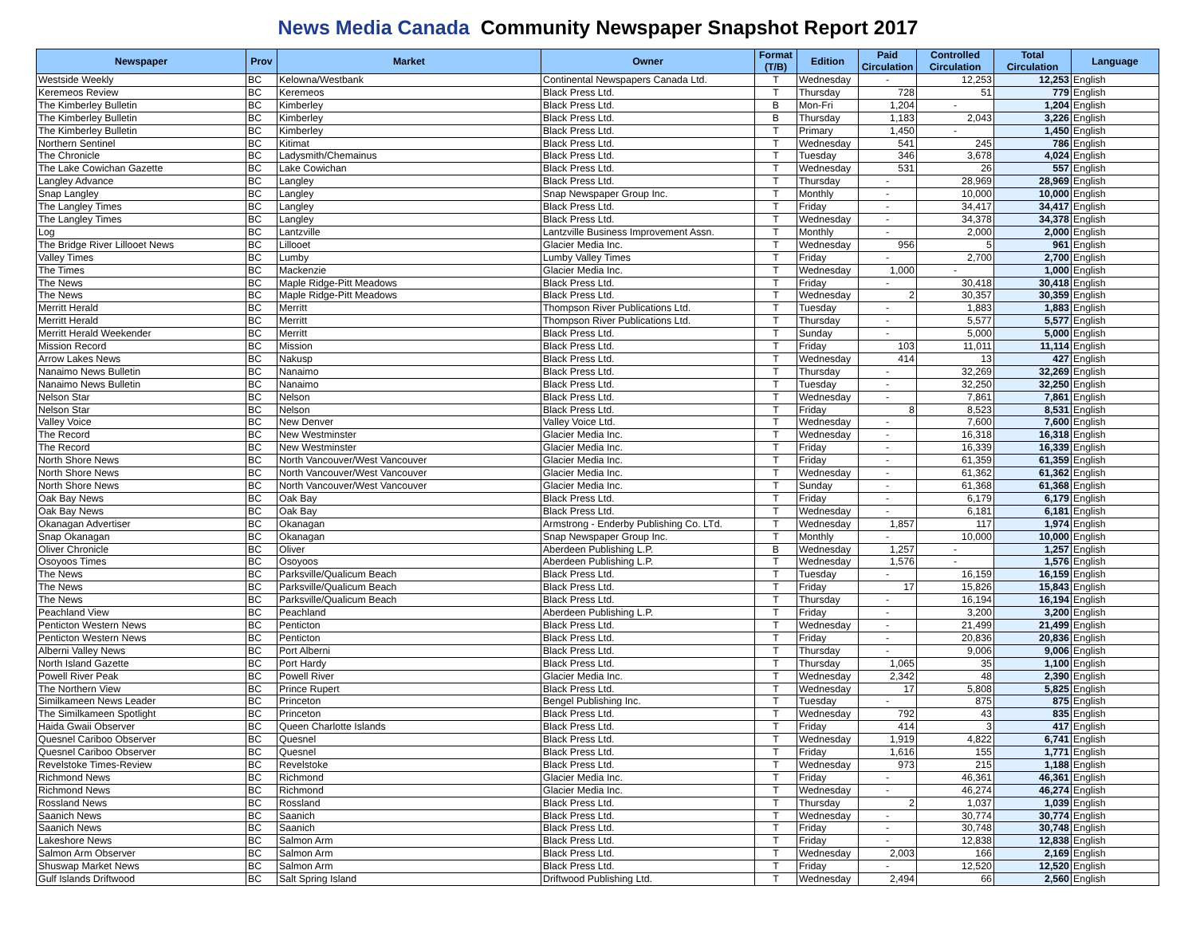News Media Canada Community Newspaper Snapshot Report 2017
| Newspaper | Prov | Market | Owner | Format (T/B) | Edition | Paid Circulation | Controlled Circulation | Total Circulation | Language |
| --- | --- | --- | --- | --- | --- | --- | --- | --- | --- |
| Westside Weekly | BC | Kelowna/Westbank | Continental Newspapers Canada Ltd. | T | Wednesday | - | 12,253 | 12,253 | English |
| Keremeos Review | BC | Keremeos | Black Press Ltd. | T | Thursday | 728 | 51 | 779 | English |
| The Kimberley Bulletin | BC | Kimberley | Black Press Ltd. | B | Mon-Fri | 1,204 | - | 1,204 | English |
| The Kimberley Bulletin | BC | Kimberley | Black Press Ltd. | B | Thursday | 1,183 | 2,043 | 3,226 | English |
| The Kimberley Bulletin | BC | Kimberley | Black Press Ltd. | T | Primary | 1,450 | - | 1,450 | English |
| Northern Sentinel | BC | Kitimat | Black Press Ltd. | T | Wednesday | 541 | 245 | 786 | English |
| The Chronicle | BC | Ladysmith/Chemainus | Black Press Ltd. | T | Tuesday | 346 | 3,678 | 4,024 | English |
| The Lake Cowichan Gazette | BC | Lake Cowichan | Black Press Ltd. | T | Wednesday | 531 | 26 | 557 | English |
| Langley Advance | BC | Langley | Black Press Ltd. | T | Thursday | - | 28,969 | 28,969 | English |
| Snap Langley | BC | Langley | Snap Newspaper Group Inc. | T | Monthly | - | 10,000 | 10,000 | English |
| The Langley Times | BC | Langley | Black Press Ltd. | T | Friday | - | 34,417 | 34,417 | English |
| The Langley Times | BC | Langley | Black Press Ltd. | T | Wednesday | - | 34,378 | 34,378 | English |
| Log | BC | Lantzville | Lantzville Business Improvement Assn. | T | Monthly | - | 2,000 | 2,000 | English |
| The Bridge River Lillooet News | BC | Lillooet | Glacier Media Inc. | T | Wednesday | 956 | 5 | 961 | English |
| Valley Times | BC | Lumby | Lumby Valley Times | T | Friday | - | 2,700 | 2,700 | English |
| The Times | BC | Mackenzie | Glacier Media Inc. | T | Wednesday | 1,000 | - | 1,000 | English |
| The News | BC | Maple Ridge-Pitt Meadows | Black Press Ltd. | T | Friday | - | 30,418 | 30,418 | English |
| The News | BC | Maple Ridge-Pitt Meadows | Black Press Ltd. | T | Wednesday | 2 | 30,357 | 30,359 | English |
| Merritt Herald | BC | Merritt | Thompson River Publications Ltd. | T | Tuesday | - | 1,883 | 1,883 | English |
| Merritt Herald | BC | Merritt | Thompson River Publications Ltd. | T | Thursday | - | 5,577 | 5,577 | English |
| Merritt Herald Weekender | BC | Merritt | Black Press Ltd. | T | Sunday | - | 5,000 | 5,000 | English |
| Mission Record | BC | Mission | Black Press Ltd. | T | Friday | 103 | 11,011 | 11,114 | English |
| Arrow Lakes News | BC | Nakusp | Black Press Ltd. | T | Wednesday | 414 | 13 | 427 | English |
| Nanaimo News Bulletin | BC | Nanaimo | Black Press Ltd. | T | Thursday | - | 32,269 | 32,269 | English |
| Nanaimo News Bulletin | BC | Nanaimo | Black Press Ltd. | T | Tuesday | - | 32,250 | 32,250 | English |
| Nelson Star | BC | Nelson | Black Press Ltd. | T | Wednesday | - | 7,861 | 7,861 | English |
| Nelson Star | BC | Nelson | Black Press Ltd. | T | Friday | 8 | 8,523 | 8,531 | English |
| Valley Voice | BC | New Denver | Valley Voice Ltd. | T | Wednesday | - | 7,600 | 7,600 | English |
| The Record | BC | New Westminster | Glacier Media Inc. | T | Wednesday | - | 16,318 | 16,318 | English |
| The Record | BC | New Westminster | Glacier Media Inc. | T | Friday | - | 16,339 | 16,339 | English |
| North Shore News | BC | North Vancouver/West Vancouver | Glacier Media Inc. | T | Friday | - | 61,359 | 61,359 | English |
| North Shore News | BC | North Vancouver/West Vancouver | Glacier Media Inc. | T | Wednesday | - | 61,362 | 61,362 | English |
| North Shore News | BC | North Vancouver/West Vancouver | Glacier Media Inc. | T | Sunday | - | 61,368 | 61,368 | English |
| Oak Bay News | BC | Oak Bay | Black Press Ltd. | T | Friday | - | 6,179 | 6,179 | English |
| Oak Bay News | BC | Oak Bay | Black Press Ltd. | T | Wednesday | - | 6,181 | 6,181 | English |
| Okanagan Advertiser | BC | Okanagan | Armstrong - Enderby Publishing Co. LTd. | T | Wednesday | 1,857 | 117 | 1,974 | English |
| Snap Okanagan | BC | Okanagan | Snap Newspaper Group Inc. | T | Monthly | - | 10,000 | 10,000 | English |
| Oliver Chronicle | BC | Oliver | Aberdeen Publishing L.P. | B | Wednesday | 1,257 | - | 1,257 | English |
| Osoyoos Times | BC | Osoyoos | Aberdeen Publishing L.P. | T | Wednesday | 1,576 | - | 1,576 | English |
| The News | BC | Parksville/Qualicum Beach | Black Press Ltd. | T | Tuesday | - | 16,159 | 16,159 | English |
| The News | BC | Parksville/Qualicum Beach | Black Press Ltd. | T | Friday | 17 | 15,826 | 15,843 | English |
| The News | BC | Parksville/Qualicum Beach | Black Press Ltd. | T | Thursday | - | 16,194 | 16,194 | English |
| Peachland View | BC | Peachland | Aberdeen Publishing L.P. | T | Friday | - | 3,200 | 3,200 | English |
| Penticton Western News | BC | Penticton | Black Press Ltd. | T | Wednesday | - | 21,499 | 21,499 | English |
| Penticton Western News | BC | Penticton | Black Press Ltd. | T | Friday | - | 20,836 | 20,836 | English |
| Alberni Valley News | BC | Port Alberni | Black Press Ltd. | T | Thursday | - | 9,006 | 9,006 | English |
| North Island Gazette | BC | Port Hardy | Black Press Ltd. | T | Thursday | 1,065 | 35 | 1,100 | English |
| Powell River Peak | BC | Powell River | Glacier Media Inc. | T | Wednesday | 2,342 | 48 | 2,390 | English |
| The Northern View | BC | Prince Rupert | Black Press Ltd. | T | Wednesday | 17 | 5,808 | 5,825 | English |
| Similkameen News Leader | BC | Princeton | Bengel Publishing Inc. | T | Tuesday | - | 875 | 875 | English |
| The Similkameen Spotlight | BC | Princeton | Black Press Ltd. | T | Wednesday | 792 | 43 | 835 | English |
| Haida Gwaii Observer | BC | Queen Charlotte Islands | Black Press Ltd. | T | Friday | 414 | 3 | 417 | English |
| Quesnel Cariboo Observer | BC | Quesnel | Black Press Ltd. | T | Wednesday | 1,919 | 4,822 | 6,741 | English |
| Quesnel Cariboo Observer | BC | Quesnel | Black Press Ltd. | T | Friday | 1,616 | 155 | 1,771 | English |
| Revelstoke Times-Review | BC | Revelstoke | Black Press Ltd. | T | Wednesday | 973 | 215 | 1,188 | English |
| Richmond News | BC | Richmond | Glacier Media Inc. | T | Friday | - | 46,361 | 46,361 | English |
| Richmond News | BC | Richmond | Glacier Media Inc. | T | Wednesday | - | 46,274 | 46,274 | English |
| Rossland News | BC | Rossland | Black Press Ltd. | T | Thursday | 2 | 1,037 | 1,039 | English |
| Saanich News | BC | Saanich | Black Press Ltd. | T | Wednesday | - | 30,774 | 30,774 | English |
| Saanich News | BC | Saanich | Black Press Ltd. | T | Friday | - | 30,748 | 30,748 | English |
| Lakeshore News | BC | Salmon Arm | Black Press Ltd. | T | Friday | - | 12,838 | 12,838 | English |
| Salmon Arm Observer | BC | Salmon Arm | Black Press Ltd. | T | Wednesday | 2,003 | 166 | 2,169 | English |
| Shuswap Market News | BC | Salmon Arm | Black Press Ltd. | T | Friday | - | 12,520 | 12,520 | English |
| Gulf Islands Driftwood | BC | Salt Spring Island | Driftwood Publishing Ltd. | T | Wednesday | 2,494 | 66 | 2,560 | English |